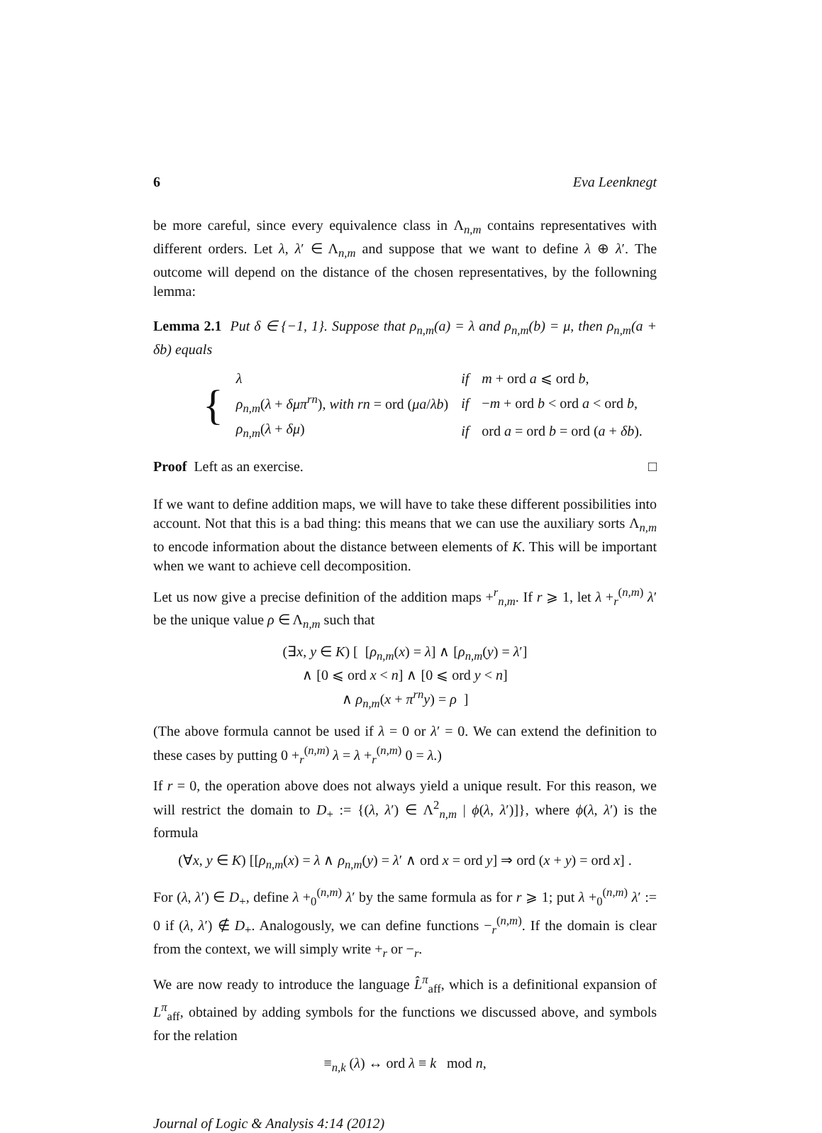6 Eva Leenknegt
be more careful, since every equivalence class in Λ<sub>n,m</sub> contains representatives with different orders. Let λ, λ′ ∈ Λ<sub>n,m</sub> and suppose that we want to define λ ⊕ λ′. The outcome will depend on the distance of the chosen representatives, by the followning lemma:
Lemma 2.1 Put δ ∈ {−1, 1}. Suppose that ρ<sub>n,m</sub>(a) = λ and ρ<sub>n,m</sub>(b) = μ, then ρ<sub>n,m</sub>(a + δb) equals
| { | λ | if | m + ord a ⩽ ord b , |
| | ρ<sub>n,m</sub> ( λ + δμπ<sup>rn</sup> ), with rn = ord ( μa / λb ) | if | − m + ord b < ord a < ord b , |
| | ρ<sub>n,m</sub> ( λ + δμ ) | if | ord a = ord b = ord ( a + δb ). |
Proof Left as an exercise. □
If we want to define addition maps, we will have to take these different possibilities into account. Not that this is a bad thing: this means that we can use the auxiliary sorts Λ<sub>n,m</sub> to encode information about the distance between elements of K. This will be important when we want to achieve cell decomposition.
Let us now give a precise definition of the addition maps +<sup>r</sup><sub>n,m</sub>. If r ⩾ 1, let λ +<sub>r</sub><sup>(n,m)</sup> λ′ be the unique value ρ ∈ Λ<sub>n,m</sub> such that
(∃x, y ∈ K) [ [ρ<sub>n,m</sub>(x) = λ] ∧ [ρ<sub>n,m</sub>(y) = λ′]
∧ [0 ⩽ ord x < n] ∧ [0 ⩽ ord y < n]
∧ ρ<sub>n,m</sub>(x + π<sup>rn</sup>y) = ρ ]
(The above formula cannot be used if λ = 0 or λ′ = 0. We can extend the definition to these cases by putting 0 +<sub>r</sub><sup>(n,m)</sup> λ = λ +<sub>r</sub><sup>(n,m)</sup> 0 = λ.)
If r = 0, the operation above does not always yield a unique result. For this reason, we will restrict the domain to D<sub>+</sub> := {(λ, λ′) ∈ Λ<sup>2</sup><sub>n,m</sub> | ϕ(λ, λ′)]}, where ϕ(λ, λ′) is the formula
(∀x, y ∈ K) [[ρ<sub>n,m</sub>(x) = λ ∧ ρ<sub>n,m</sub>(y) = λ′ ∧ ord x = ord y] ⇒ ord (x + y) = ord x] .
For (λ, λ′) ∈ D<sub>+</sub>, define λ +<sub>0</sub><sup>(n,m)</sup> λ′ by the same formula as for r ⩾ 1; put λ +<sub>0</sub><sup>(n,m)</sup> λ′ := 0 if (λ, λ′) ∉ D<sub>+</sub>. Analogously, we can define functions −<sub>r</sub><sup>(n,m)</sup>. If the domain is clear from the context, we will simply write +<sub>r</sub> or −<sub>r</sub>.
We are now ready to introduce the language L̂<sup>π</sup><sub>aff</sub>, which is a definitional expansion of L<sup>π</sup><sub>aff</sub>, obtained by adding symbols for the functions we discussed above, and symbols for the relation
≡<sub>n,k</sub> (λ) ↔ ord λ ≡ k mod n,
Journal of Logic & Analysis 4:14 (2012)